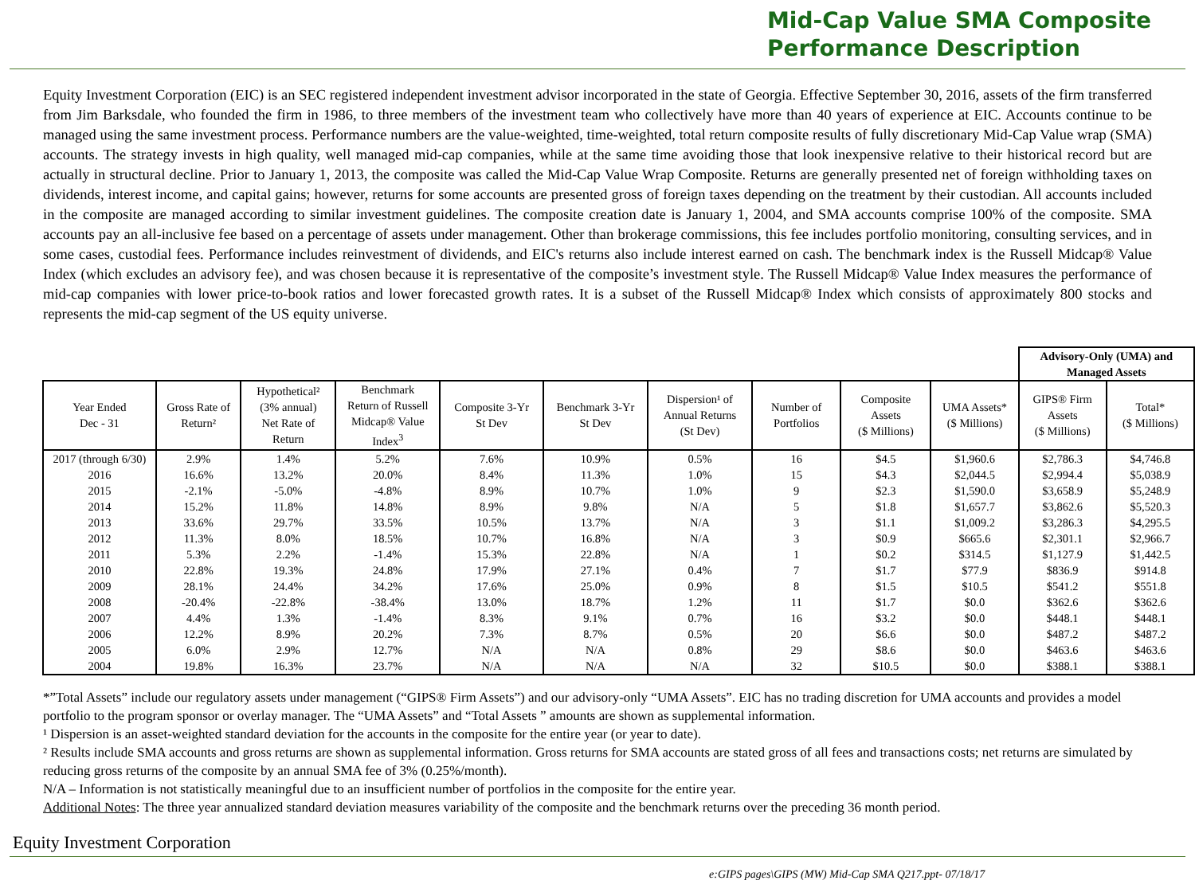Mid-Cap Value SMA Composite
Performance Description
Equity Investment Corporation (EIC) is an SEC registered independent investment advisor incorporated in the state of Georgia. Effective September 30, 2016, assets of the firm transferred from Jim Barksdale, who founded the firm in 1986, to three members of the investment team who collectively have more than 40 years of experience at EIC. Accounts continue to be managed using the same investment process. Performance numbers are the value-weighted, time-weighted, total return composite results of fully discretionary Mid-Cap Value wrap (SMA) accounts. The strategy invests in high quality, well managed mid-cap companies, while at the same time avoiding those that look inexpensive relative to their historical record but are actually in structural decline. Prior to January 1, 2013, the composite was called the Mid-Cap Value Wrap Composite. Returns are generally presented net of foreign withholding taxes on dividends, interest income, and capital gains; however, returns for some accounts are presented gross of foreign taxes depending on the treatment by their custodian. All accounts included in the composite are managed according to similar investment guidelines. The composite creation date is January 1, 2004, and SMA accounts comprise 100% of the composite. SMA accounts pay an all-inclusive fee based on a percentage of assets under management. Other than brokerage commissions, this fee includes portfolio monitoring, consulting services, and in some cases, custodial fees. Performance includes reinvestment of dividends, and EIC's returns also include interest earned on cash. The benchmark index is the Russell Midcap® Value Index (which excludes an advisory fee), and was chosen because it is representative of the composite’s investment style. The Russell Midcap® Value Index measures the performance of mid-cap companies with lower price-to-book ratios and lower forecasted growth rates. It is a subset of the Russell Midcap® Index which consists of approximately 800 stocks and represents the mid-cap segment of the US equity universe.
| | | | | | | | | | | Advisory-Only (UMA) and Managed Assets | |
| --- | --- | --- | --- | --- | --- | --- | --- | --- | --- | --- | --- |
| Year Ended Dec - 31 | Gross Rate of Return² | Hypothetical² (3% annual) Net Rate of Return | Benchmark Return of Russell Midcap® Value Index<sup>3</sup> | Composite 3-Yr St Dev | Benchmark 3-Yr St Dev | Dispersion¹ of Annual Returns (St Dev) | Number of Portfolios | Composite Assets ($ Millions) | UMA Assets* ($ Millions) | GIPS® Firm Assets ($ Millions) | Total* ($ Millions) |
| 2017 (through 6/30) | 2.9% | 1.4% | 5.2% | 7.6% | 10.9% | 0.5% | 16 | $4.5 | $1,960.6 | $2,786.3 | $4,746.8 |
| 2016 | 16.6% | 13.2% | 20.0% | 8.4% | 11.3% | 1.0% | 15 | $4.3 | $2,044.5 | $2,994.4 | $5,038.9 |
| 2015 | -2.1% | -5.0% | -4.8% | 8.9% | 10.7% | 1.0% | 9 | $2.3 | $1,590.0 | $3,658.9 | $5,248.9 |
| 2014 | 15.2% | 11.8% | 14.8% | 8.9% | 9.8% | N/A | 5 | $1.8 | $1,657.7 | $3,862.6 | $5,520.3 |
| 2013 | 33.6% | 29.7% | 33.5% | 10.5% | 13.7% | N/A | 3 | $1.1 | $1,009.2 | $3,286.3 | $4,295.5 |
| 2012 | 11.3% | 8.0% | 18.5% | 10.7% | 16.8% | N/A | 3 | $0.9 | $665.6 | $2,301.1 | $2,966.7 |
| 2011 | 5.3% | 2.2% | -1.4% | 15.3% | 22.8% | N/A | 1 | $0.2 | $314.5 | $1,127.9 | $1,442.5 |
| 2010 | 22.8% | 19.3% | 24.8% | 17.9% | 27.1% | 0.4% | 7 | $1.7 | $77.9 | $836.9 | $914.8 |
| 2009 | 28.1% | 24.4% | 34.2% | 17.6% | 25.0% | 0.9% | 8 | $1.5 | $10.5 | $541.2 | $551.8 |
| 2008 | -20.4% | -22.8% | -38.4% | 13.0% | 18.7% | 1.2% | 11 | $1.7 | $0.0 | $362.6 | $362.6 |
| 2007 | 4.4% | 1.3% | -1.4% | 8.3% | 9.1% | 0.7% | 16 | $3.2 | $0.0 | $448.1 | $448.1 |
| 2006 | 12.2% | 8.9% | 20.2% | 7.3% | 8.7% | 0.5% | 20 | $6.6 | $0.0 | $487.2 | $487.2 |
| 2005 | 6.0% | 2.9% | 12.7% | N/A | N/A | 0.8% | 29 | $8.6 | $0.0 | $463.6 | $463.6 |
| 2004 | 19.8% | 16.3% | 23.7% | N/A | N/A | N/A | 32 | $10.5 | $0.0 | $388.1 | $388.1 |
*”Total Assets” include our regulatory assets under management (“GIPS® Firm Assets”) and our advisory-only “UMA Assets”. EIC has no trading discretion for UMA accounts and provides a model portfolio to the program sponsor or overlay manager. The “UMA Assets” and “Total Assets ” amounts are shown as supplemental information.
¹ Dispersion is an asset-weighted standard deviation for the accounts in the composite for the entire year (or year to date).
² Results include SMA accounts and gross returns are shown as supplemental information. Gross returns for SMA accounts are stated gross of all fees and transactions costs; net returns are simulated by reducing gross returns of the composite by an annual SMA fee of 3% (0.25%/month).
N/A – Information is not statistically meaningful due to an insufficient number of portfolios in the composite for the entire year.
Additional Notes: The three year annualized standard deviation measures variability of the composite and the benchmark returns over the preceding 36 month period.
Equity Investment Corporation
e:GIPS pages\GIPS (MW) Mid-Cap SMA Q217.ppt- 07/18/17